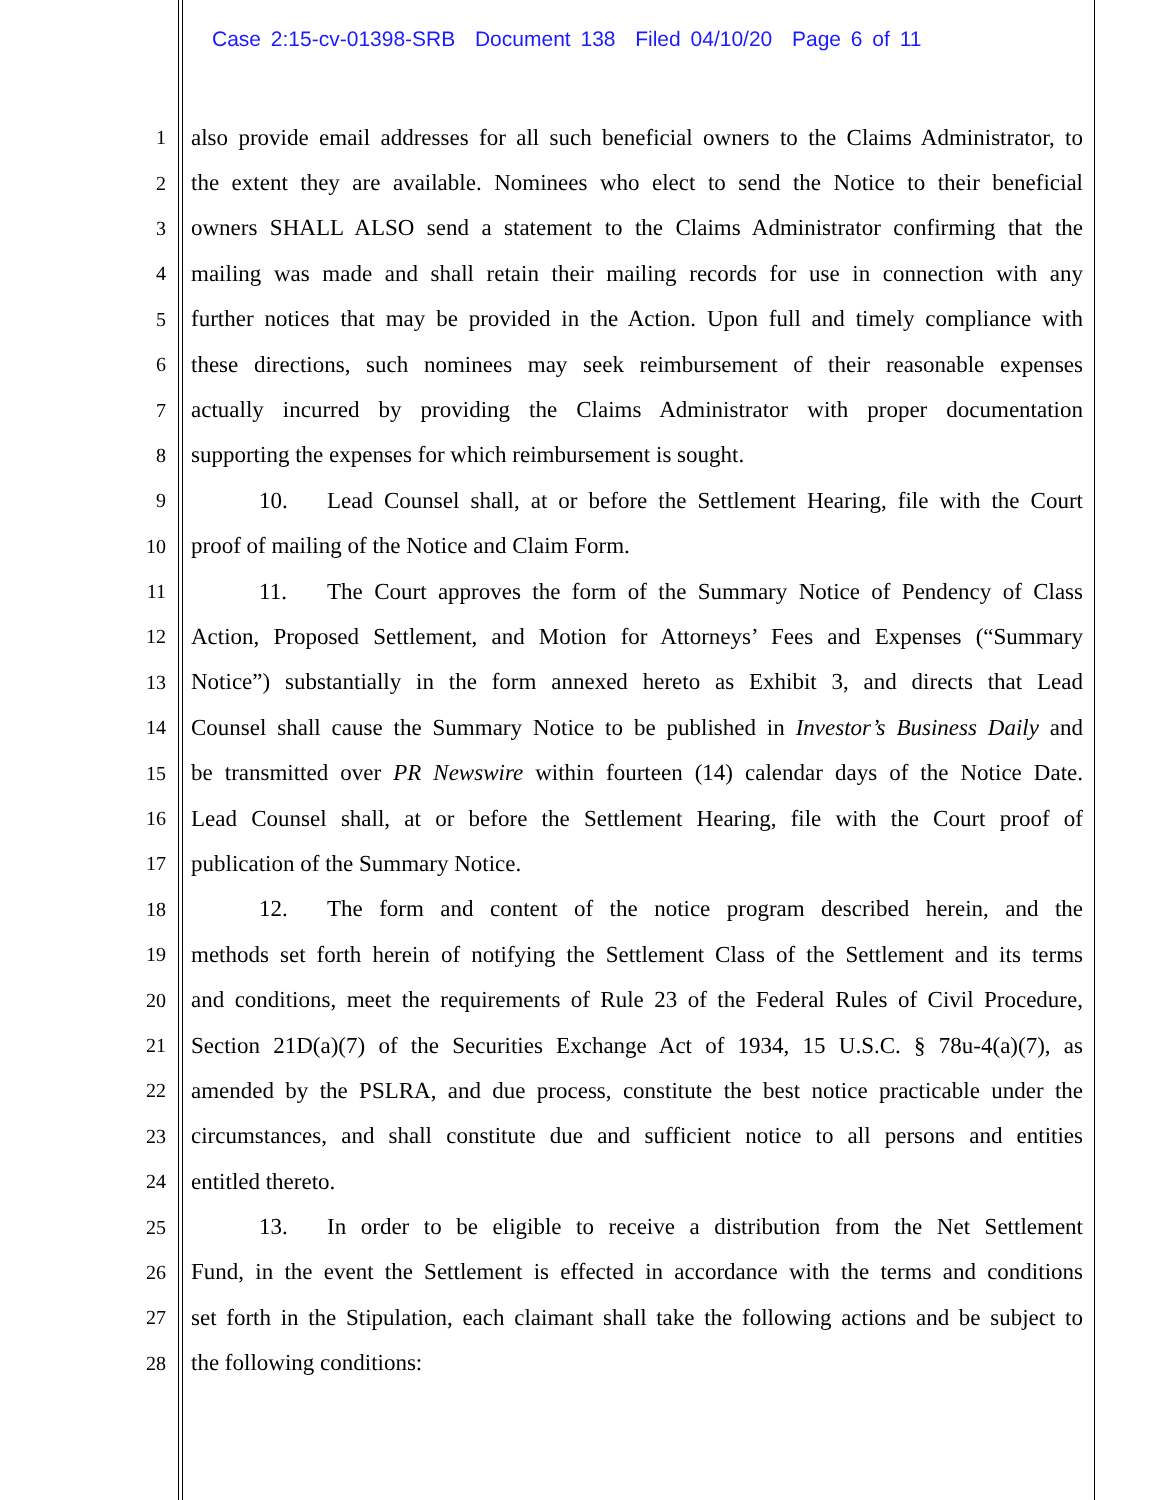Case 2:15-cv-01398-SRB Document 138 Filed 04/10/20 Page 6 of 11
1 also provide email addresses for all such beneficial owners to the Claims Administrator, to
2 the extent they are available. Nominees who elect to send the Notice to their beneficial
3 owners SHALL ALSO send a statement to the Claims Administrator confirming that the
4 mailing was made and shall retain their mailing records for use in connection with any
5 further notices that may be provided in the Action. Upon full and timely compliance with
6 these directions, such nominees may seek reimbursement of their reasonable expenses
7 actually incurred by providing the Claims Administrator with proper documentation
8 supporting the expenses for which reimbursement is sought.
9 10. Lead Counsel shall, at or before the Settlement Hearing, file with the Court
10 proof of mailing of the Notice and Claim Form.
11 11. The Court approves the form of the Summary Notice of Pendency of Class
12 Action, Proposed Settlement, and Motion for Attorneys’ Fees and Expenses (“Summary
13 Notice”) substantially in the form annexed hereto as Exhibit 3, and directs that Lead
14 Counsel shall cause the Summary Notice to be published in Investor’s Business Daily and
15 be transmitted over PR Newswire within fourteen (14) calendar days of the Notice Date.
16 Lead Counsel shall, at or before the Settlement Hearing, file with the Court proof of
17 publication of the Summary Notice.
18 12. The form and content of the notice program described herein, and the
19 methods set forth herein of notifying the Settlement Class of the Settlement and its terms
20 and conditions, meet the requirements of Rule 23 of the Federal Rules of Civil Procedure,
21 Section 21D(a)(7) of the Securities Exchange Act of 1934, 15 U.S.C. § 78u-4(a)(7), as
22 amended by the PSLRA, and due process, constitute the best notice practicable under the
23 circumstances, and shall constitute due and sufficient notice to all persons and entities
24 entitled thereto.
25 13. In order to be eligible to receive a distribution from the Net Settlement
26 Fund, in the event the Settlement is effected in accordance with the terms and conditions
27 set forth in the Stipulation, each claimant shall take the following actions and be subject to
28 the following conditions: